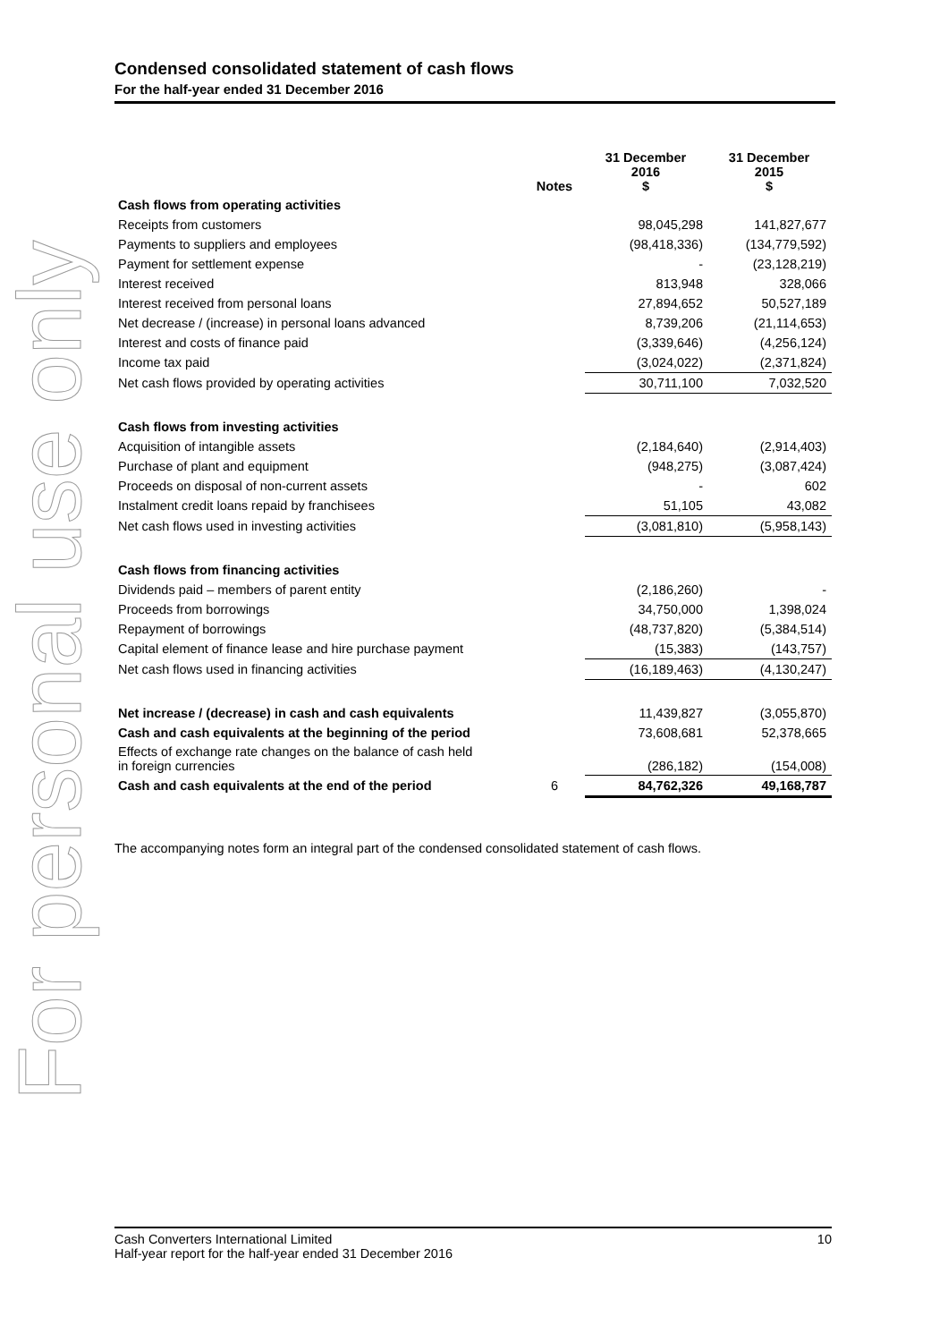For personal use only
Condensed consolidated statement of cash flows
For the half-year ended 31 December 2016
| | Notes | 31 December 2016 $ | 31 December 2015 $ |
| --- | --- | --- | --- |
| Cash flows from operating activities | | | |
| Receipts from customers | | 98,045,298 | 141,827,677 |
| Payments to suppliers and employees | | (98,418,336) | (134,779,592) |
| Payment for settlement expense | | - | (23,128,219) |
| Interest received | | 813,948 | 328,066 |
| Interest received from personal loans | | 27,894,652 | 50,527,189 |
| Net decrease / (increase) in personal loans advanced | | 8,739,206 | (21,114,653) |
| Interest and costs of finance paid | | (3,339,646) | (4,256,124) |
| Income tax paid | | (3,024,022) | (2,371,824) |
| Net cash flows provided by operating activities | | 30,711,100 | 7,032,520 |
| Cash flows from investing activities | | | |
| Acquisition of intangible assets | | (2,184,640) | (2,914,403) |
| Purchase of plant and equipment | | (948,275) | (3,087,424) |
| Proceeds on disposal of non-current assets | | - | 602 |
| Instalment credit loans repaid by franchisees | | 51,105 | 43,082 |
| Net cash flows used in investing activities | | (3,081,810) | (5,958,143) |
| Cash flows from financing activities | | | |
| Dividends paid – members of parent entity | | (2,186,260) | - |
| Proceeds from borrowings | | 34,750,000 | 1,398,024 |
| Repayment of borrowings | | (48,737,820) | (5,384,514) |
| Capital element of finance lease and hire purchase payment | | (15,383) | (143,757) |
| Net cash flows used in financing activities | | (16,189,463) | (4,130,247) |
| Net increase / (decrease) in cash and cash equivalents | | 11,439,827 | (3,055,870) |
| Cash and cash equivalents at the beginning of the period | | 73,608,681 | 52,378,665 |
| Effects of exchange rate changes on the balance of cash held in foreign currencies | | (286,182) | (154,008) |
| Cash and cash equivalents at the end of the period | 6 | 84,762,326 | 49,168,787 |
The accompanying notes form an integral part of the condensed consolidated statement of cash flows.
Cash Converters International Limited
Half-year report for the half-year ended 31 December 2016
10